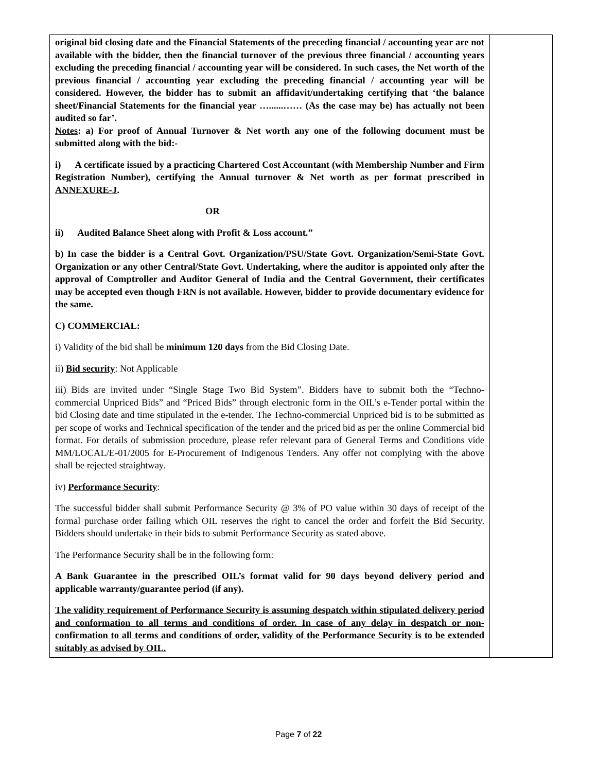| original bid closing date and the Financial Statements of the preceding financial / accounting year are not available with the bidder, then the financial turnover of the previous three financial / accounting years excluding the preceding financial / accounting year will be considered. In such cases, the Net worth of the previous financial / accounting year excluding the preceding financial / accounting year will be considered. However, the bidder has to submit an affidavit/undertaking certifying that ‘the balance sheet/Financial Statements for the financial year …......…… (As the case may be) has actually not been audited so far’. Notes : a) For proof of Annual Turnover & Net worth any one of the following document must be submitted along with the bid:- i) A certificate issued by a practicing Chartered Cost Accountant (with Membership Number and Firm Registration Number), certifying the Annual turnover & Net worth as per format prescribed in ANNEXURE-J . OR ii) Audited Balance Sheet along with Profit & Loss account.” b) In case the bidder is a Central Govt. Organization/PSU/State Govt. Organization/Semi-State Govt. Organization or any other Central/State Govt. Undertaking, where the auditor is appointed only after the approval of Comptroller and Auditor General of India and the Central Government, their certificates may be accepted even though FRN is not available. However, bidder to provide documentary evidence for the same. C) COMMERCIAL: i) Validity of the bid shall be minimum 120 days from the Bid Closing Date. ii) Bid security : Not Applicable iii) Bids are invited under “Single Stage Two Bid System”. Bidders have to submit both the “Techno-commercial Unpriced Bids” and “Priced Bids” through electronic form in the OIL’s e-Tender portal within the bid Closing date and time stipulated in the e-tender. The Techno-commercial Unpriced bid is to be submitted as per scope of works and Technical specification of the tender and the priced bid as per the online Commercial bid format. For details of submission procedure, please refer relevant para of General Terms and Conditions vide MM/LOCAL/E-01/2005 for E-Procurement of Indigenous Tenders. Any offer not complying with the above shall be rejected straightway. iv) Performance Security : The successful bidder shall submit Performance Security @ 3% of PO value within 30 days of receipt of the formal purchase order failing which OIL reserves the right to cancel the order and forfeit the Bid Security. Bidders should undertake in their bids to submit Performance Security as stated above. The Performance Security shall be in the following form: A Bank Guarantee in the prescribed OIL’s format valid for 90 days beyond delivery period and applicable warranty/guarantee period (if any). The validity requirement of Performance Security is assuming despatch within stipulated delivery period and conformation to all terms and conditions of order. In case of any delay in despatch or non-confirmation to all terms and conditions of order, validity of the Performance Security is to be extended suitably as advised by OIL. | |
Page 7 of 22